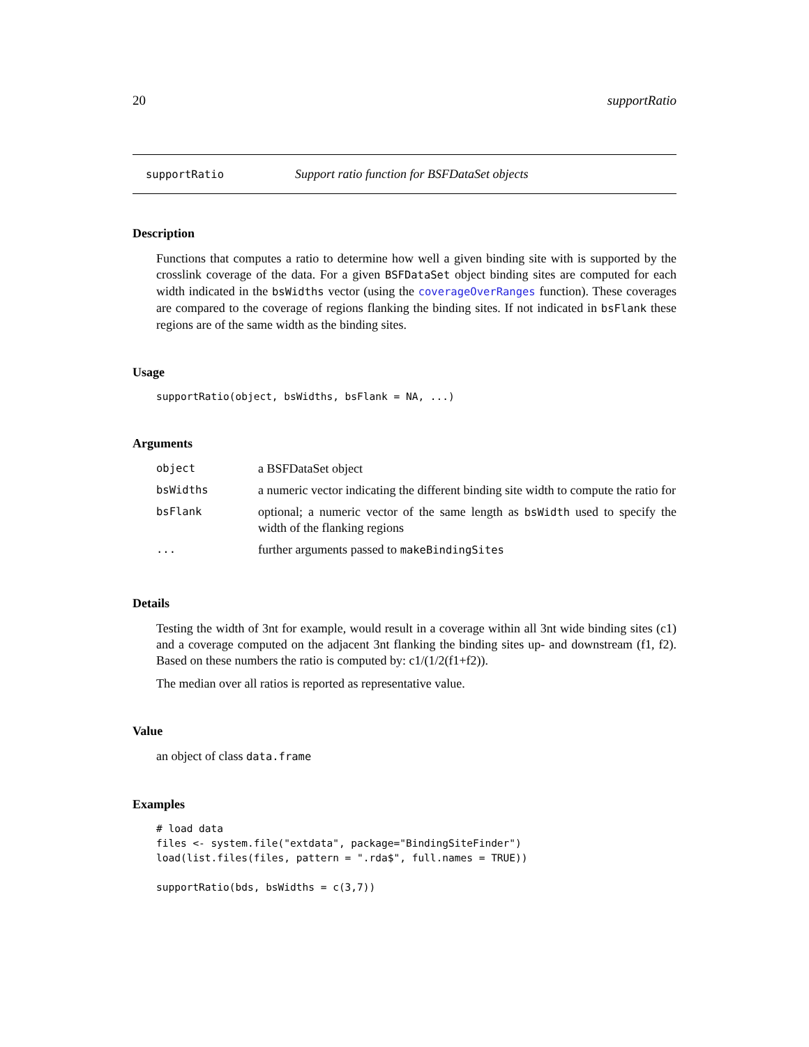20 supportRatio
supportRatio Support ratio function for BSFDataSet objects
Description
Functions that computes a ratio to determine how well a given binding site with is supported by the crosslink coverage of the data. For a given BSFDataSet object binding sites are computed for each width indicated in the bsWidths vector (using the coverageOverRanges function). These coverages are compared to the coverage of regions flanking the binding sites. If not indicated in bsFlank these regions are of the same width as the binding sites.
Usage
supportRatio(object, bsWidths, bsFlank = NA, ...)
Arguments
| object | a BSFDataSet object |
| bsWidths | a numeric vector indicating the different binding site width to compute the ratio for |
| bsFlank | optional; a numeric vector of the same length as bsWidth used to specify the width of the flanking regions |
| ... | further arguments passed to makeBindingSites |
Details
Testing the width of 3nt for example, would result in a coverage within all 3nt wide binding sites (c1) and a coverage computed on the adjacent 3nt flanking the binding sites up- and downstream (f1, f2). Based on these numbers the ratio is computed by: c1/(1/2(f1+f2)).
The median over all ratios is reported as representative value.
Value
an object of class data.frame
Examples
# load data
files <- system.file("extdata", package="BindingSiteFinder")
load(list.files(files, pattern = ".rda$", full.names = TRUE))

supportRatio(bds, bsWidths = c(3,7))